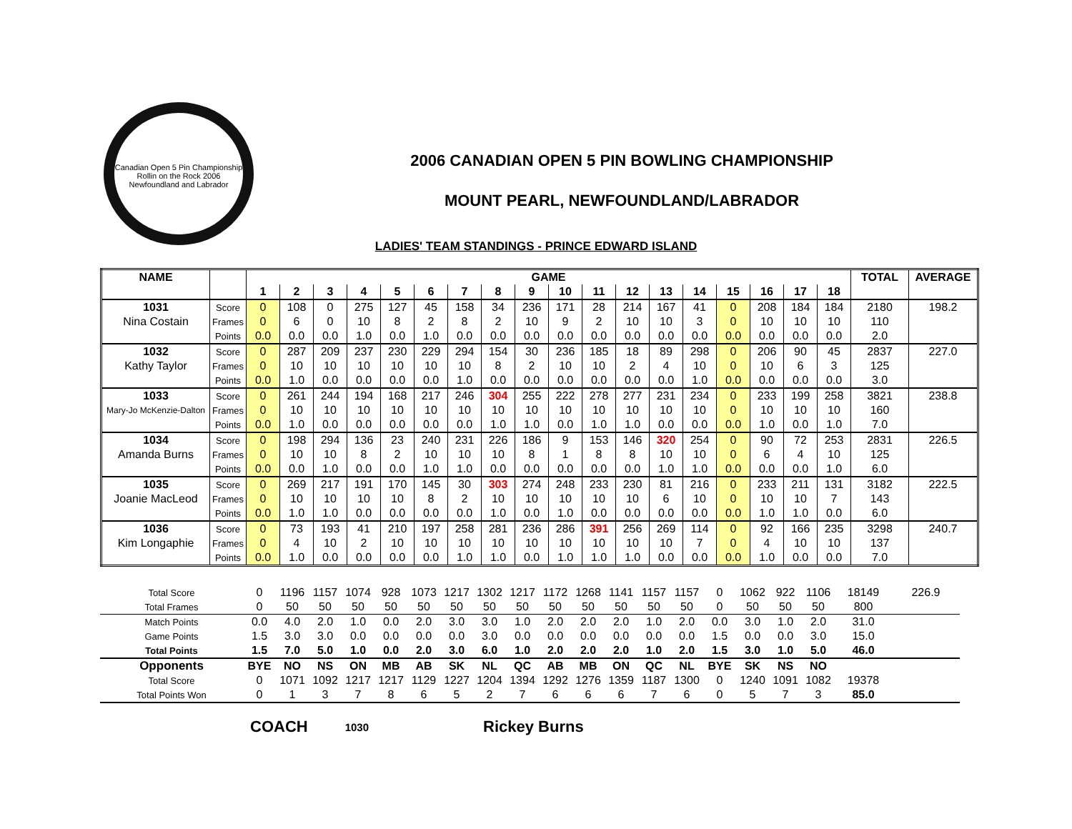Canadian Open 5 Pin Championship
Rollin on the Rock 2006
Newfoundland and Labrador
2006 CANADIAN OPEN 5 PIN BOWLING CHAMPIONSHIP
MOUNT PEARL, NEWFOUNDLAND/LABRADOR
LADIES' TEAM STANDINGS - PRINCE EDWARD ISLAND
| NAME | | GAME | | | | | | | | | | | | | | | | | | TOTAL | AVERAGE |
| --- | --- | --- | --- | --- | --- | --- | --- | --- | --- | --- | --- | --- | --- | --- | --- | --- | --- | --- | --- | --- | --- |
| | | 1 | 2 | 3 | 4 | 5 | 6 | 7 | 8 | 9 | 10 | 11 | 12 | 13 | 14 | 15 | 16 | 17 | 18 | | |
| 1031 | Score | 0 | 108 | 0 | 275 | 127 | 45 | 158 | 34 | 236 | 171 | 28 | 214 | 167 | 41 | 0 | 208 | 184 | 184 | 2180 | 198.2 |
| Nina Costain | Frames | 0 | 6 | 0 | 10 | 8 | 2 | 8 | 2 | 10 | 9 | 2 | 10 | 10 | 3 | 0 | 10 | 10 | 10 | 110 | |
| | Points | 0.0 | 0.0 | 0.0 | 1.0 | 0.0 | 1.0 | 0.0 | 0.0 | 0.0 | 0.0 | 0.0 | 0.0 | 0.0 | 0.0 | 0.0 | 0.0 | 0.0 | 0.0 | 2.0 | |
| 1032 | Score | 0 | 287 | 209 | 237 | 230 | 229 | 294 | 154 | 30 | 236 | 185 | 18 | 89 | 298 | 0 | 206 | 90 | 45 | 2837 | 227.0 |
| Kathy Taylor | Frames | 0 | 10 | 10 | 10 | 10 | 10 | 10 | 8 | 2 | 10 | 10 | 2 | 4 | 10 | 0 | 10 | 6 | 3 | 125 | |
| | Points | 0.0 | 1.0 | 0.0 | 0.0 | 0.0 | 0.0 | 1.0 | 0.0 | 0.0 | 0.0 | 0.0 | 0.0 | 0.0 | 1.0 | 0.0 | 0.0 | 0.0 | 0.0 | 3.0 | |
| 1033 | Score | 0 | 261 | 244 | 194 | 168 | 217 | 246 | 304 | 255 | 222 | 278 | 277 | 231 | 234 | 0 | 233 | 199 | 258 | 3821 | 238.8 |
| Mary-Jo McKenzie-Dalton | Frames | 0 | 10 | 10 | 10 | 10 | 10 | 10 | 10 | 10 | 10 | 10 | 10 | 10 | 10 | 0 | 10 | 10 | 10 | 160 | |
| | Points | 0.0 | 1.0 | 0.0 | 0.0 | 0.0 | 0.0 | 0.0 | 1.0 | 1.0 | 0.0 | 1.0 | 1.0 | 0.0 | 0.0 | 0.0 | 1.0 | 0.0 | 1.0 | 7.0 | |
| 1034 | Score | 0 | 198 | 294 | 136 | 23 | 240 | 231 | 226 | 186 | 9 | 153 | 146 | 320 | 254 | 0 | 90 | 72 | 253 | 2831 | 226.5 |
| Amanda Burns | Frames | 0 | 10 | 10 | 8 | 2 | 10 | 10 | 10 | 8 | 1 | 8 | 8 | 10 | 10 | 0 | 6 | 4 | 10 | 125 | |
| | Points | 0.0 | 0.0 | 1.0 | 0.0 | 0.0 | 1.0 | 1.0 | 0.0 | 0.0 | 0.0 | 0.0 | 0.0 | 1.0 | 1.0 | 0.0 | 0.0 | 0.0 | 1.0 | 6.0 | |
| 1035 | Score | 0 | 269 | 217 | 191 | 170 | 145 | 30 | 303 | 274 | 248 | 233 | 230 | 81 | 216 | 0 | 233 | 211 | 131 | 3182 | 222.5 |
| Joanie MacLeod | Frames | 0 | 10 | 10 | 10 | 10 | 8 | 2 | 10 | 10 | 10 | 10 | 10 | 6 | 10 | 0 | 10 | 10 | 7 | 143 | |
| | Points | 0.0 | 1.0 | 1.0 | 0.0 | 0.0 | 0.0 | 0.0 | 1.0 | 0.0 | 1.0 | 0.0 | 0.0 | 0.0 | 0.0 | 0.0 | 1.0 | 1.0 | 0.0 | 6.0 | |
| 1036 | Score | 0 | 73 | 193 | 41 | 210 | 197 | 258 | 281 | 236 | 286 | 391 | 256 | 269 | 114 | 0 | 92 | 166 | 235 | 3298 | 240.7 |
| Kim Longaphie | Frames | 0 | 4 | 10 | 2 | 10 | 10 | 10 | 10 | 10 | 10 | 10 | 10 | 10 | 7 | 0 | 4 | 10 | 10 | 137 | |
| | Points | 0.0 | 1.0 | 0.0 | 0.0 | 0.0 | 0.0 | 1.0 | 1.0 | 0.0 | 1.0 | 1.0 | 1.0 | 0.0 | 0.0 | 0.0 | 1.0 | 0.0 | 0.0 | 7.0 | |
| Total Score | 0 | 1196 | 1157 | 1074 | 928 | 1073 | 1217 | 1302 | 1217 | 1172 | 1268 | 1141 | 1157 | 1157 | 0 | 1062 | 922 | 1106 | 18149 | 226.9 |
| Total Frames | 0 | 50 | 50 | 50 | 50 | 50 | 50 | 50 | 50 | 50 | 50 | 50 | 50 | 50 | 0 | 50 | 50 | 50 | 800 | |
| Match Points | 0.0 | 4.0 | 2.0 | 1.0 | 0.0 | 2.0 | 3.0 | 3.0 | 1.0 | 2.0 | 2.0 | 2.0 | 1.0 | 2.0 | 0.0 | 3.0 | 1.0 | 2.0 | 31.0 | |
| Game Points | 1.5 | 3.0 | 3.0 | 0.0 | 0.0 | 0.0 | 0.0 | 3.0 | 0.0 | 0.0 | 0.0 | 0.0 | 0.0 | 0.0 | 1.5 | 0.0 | 0.0 | 3.0 | 15.0 | |
| Total Points | 1.5 | 7.0 | 5.0 | 1.0 | 0.0 | 2.0 | 3.0 | 6.0 | 1.0 | 2.0 | 2.0 | 2.0 | 1.0 | 2.0 | 1.5 | 3.0 | 1.0 | 5.0 | 46.0 | |
| Opponents | BYE | NO | NS | ON | MB | AB | SK | NL | QC | AB | MB | ON | QC | NL | BYE | SK | NS | NO | | |
| Total Score | 0 | 1071 | 1092 | 1217 | 1217 | 1129 | 1227 | 1204 | 1394 | 1292 | 1276 | 1359 | 1187 | 1300 | 0 | 1240 | 1091 | 1082 | 19378 | |
| Total Points Won | 0 | 1 | 3 | 7 | 8 | 6 | 5 | 2 | 7 | 6 | 6 | 6 | 7 | 6 | 0 | 5 | 7 | 3 | 85.0 | |
COACH 1030 Rickey Burns